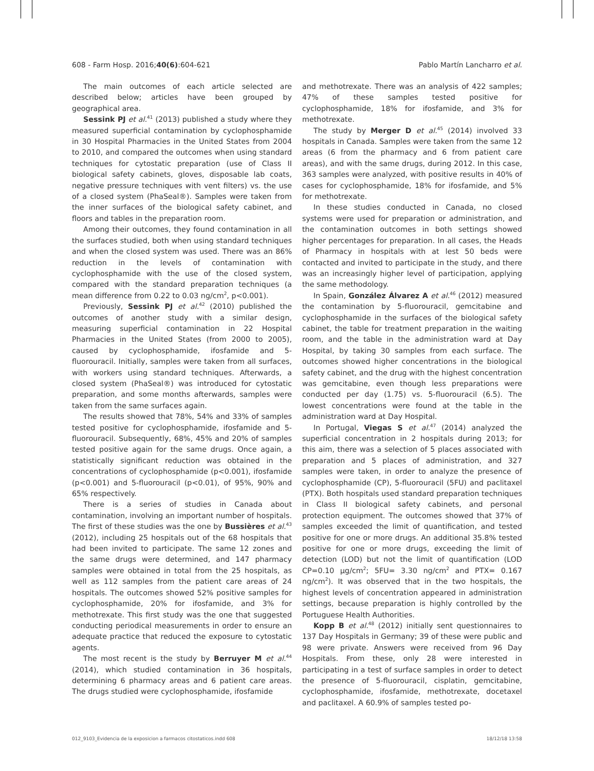608 - Farm Hosp. 2016;40(6):604-621 Pablo Martín Lancharro et al.
The main outcomes of each article selected are described below; articles have been grouped by geographical area.
Sessink PJ et al.<sup>41</sup> (2013) published a study where they measured superficial contamination by cyclophosphamide in 30 Hospital Pharmacies in the United States from 2004 to 2010, and compared the outcomes when using standard techniques for cytostatic preparation (use of Class II biological safety cabinets, gloves, disposable lab coats, negative pressure techniques with vent filters) vs. the use of a closed system (PhaSeal®). Samples were taken from the inner surfaces of the biological safety cabinet, and floors and tables in the preparation room.
Among their outcomes, they found contamination in all the surfaces studied, both when using standard techniques and when the closed system was used. There was an 86% reduction in the levels of contamination with cyclophosphamide with the use of the closed system, compared with the standard preparation techniques (a mean difference from 0.22 to 0.03 ng/cm<sup>2</sup>, p<0.001).
Previously, Sessink PJ et al.<sup>42</sup> (2010) published the outcomes of another study with a similar design, measuring superficial contamination in 22 Hospital Pharmacies in the United States (from 2000 to 2005), caused by cyclophosphamide, ifosfamide and 5-fluorouracil. Initially, samples were taken from all surfaces, with workers using standard techniques. Afterwards, a closed system (PhaSeal®) was introduced for cytostatic preparation, and some months afterwards, samples were taken from the same surfaces again.
The results showed that 78%, 54% and 33% of samples tested positive for cyclophosphamide, ifosfamide and 5-fluorouracil. Subsequently, 68%, 45% and 20% of samples tested positive again for the same drugs. Once again, a statistically significant reduction was obtained in the concentrations of cyclophosphamide (p<0.001), ifosfamide (p<0.001) and 5-fluorouracil (p<0.01), of 95%, 90% and 65% respectively.
There is a series of studies in Canada about contamination, involving an important number of hospitals. The first of these studies was the one by Bussières et al.<sup>43</sup> (2012), including 25 hospitals out of the 68 hospitals that had been invited to participate. The same 12 zones and the same drugs were determined, and 147 pharmacy samples were obtained in total from the 25 hospitals, as well as 112 samples from the patient care areas of 24 hospitals. The outcomes showed 52% positive samples for cyclophosphamide, 20% for ifosfamide, and 3% for methotrexate. This first study was the one that suggested conducting periodical measurements in order to ensure an adequate practice that reduced the exposure to cytostatic agents.
The most recent is the study by Berruyer M et al.<sup>44</sup> (2014), which studied contamination in 36 hospitals, determining 6 pharmacy areas and 6 patient care areas. The drugs studied were cyclophosphamide, ifosfamide
and methotrexate. There was an analysis of 422 samples; 47% of these samples tested positive for cyclophosphamide, 18% for ifosfamide, and 3% for methotrexate.
The study by Merger D et al.<sup>45</sup> (2014) involved 33 hospitals in Canada. Samples were taken from the same 12 areas (6 from the pharmacy and 6 from patient care areas), and with the same drugs, during 2012. In this case, 363 samples were analyzed, with positive results in 40% of cases for cyclophosphamide, 18% for ifosfamide, and 5% for methotrexate.
In these studies conducted in Canada, no closed systems were used for preparation or administration, and the contamination outcomes in both settings showed higher percentages for preparation. In all cases, the Heads of Pharmacy in hospitals with at lest 50 beds were contacted and invited to participate in the study, and there was an increasingly higher level of participation, applying the same methodology.
In Spain, González Álvarez A et al.<sup>46</sup> (2012) measured the contamination by 5-fluorouracil, gemcitabine and cyclophosphamide in the surfaces of the biological safety cabinet, the table for treatment preparation in the waiting room, and the table in the administration ward at Day Hospital, by taking 30 samples from each surface. The outcomes showed higher concentrations in the biological safety cabinet, and the drug with the highest concentration was gemcitabine, even though less preparations were conducted per day (1.75) vs. 5-fluorouracil (6.5). The lowest concentrations were found at the table in the administration ward at Day Hospital.
In Portugal, Viegas S et al.<sup>47</sup> (2014) analyzed the superficial concentration in 2 hospitals during 2013; for this aim, there was a selection of 5 places associated with preparation and 5 places of administration, and 327 samples were taken, in order to analyze the presence of cyclophosphamide (CP), 5-fluorouracil (5FU) and paclitaxel (PTX). Both hospitals used standard preparation techniques in Class II biological safety cabinets, and personal protection equipment. The outcomes showed that 37% of samples exceeded the limit of quantification, and tested positive for one or more drugs. An additional 35.8% tested positive for one or more drugs, exceeding the limit of detection (LOD) but not the limit of quantification (LOD CP=0.10 μg/cm<sup>2</sup>; 5FU= 3.30 ng/cm<sup>2</sup> and PTX= 0.167 ng/cm<sup>2</sup>). It was observed that in the two hospitals, the highest levels of concentration appeared in administration settings, because preparation is highly controlled by the Portuguese Health Authorities.
Kopp B et al.<sup>48</sup> (2012) initially sent questionnaires to 137 Day Hospitals in Germany; 39 of these were public and 98 were private. Answers were received from 96 Day Hospitals. From these, only 28 were interested in participating in a test of surface samples in order to detect the presence of 5-fluorouracil, cisplatin, gemcitabine, cyclophosphamide, ifosfamide, methotrexate, docetaxel and paclitaxel. A 60.9% of samples tested po-
012_9103_Evidencia de la exposicion a farmacos citostaticos.indd 608 18/12/18 13:58